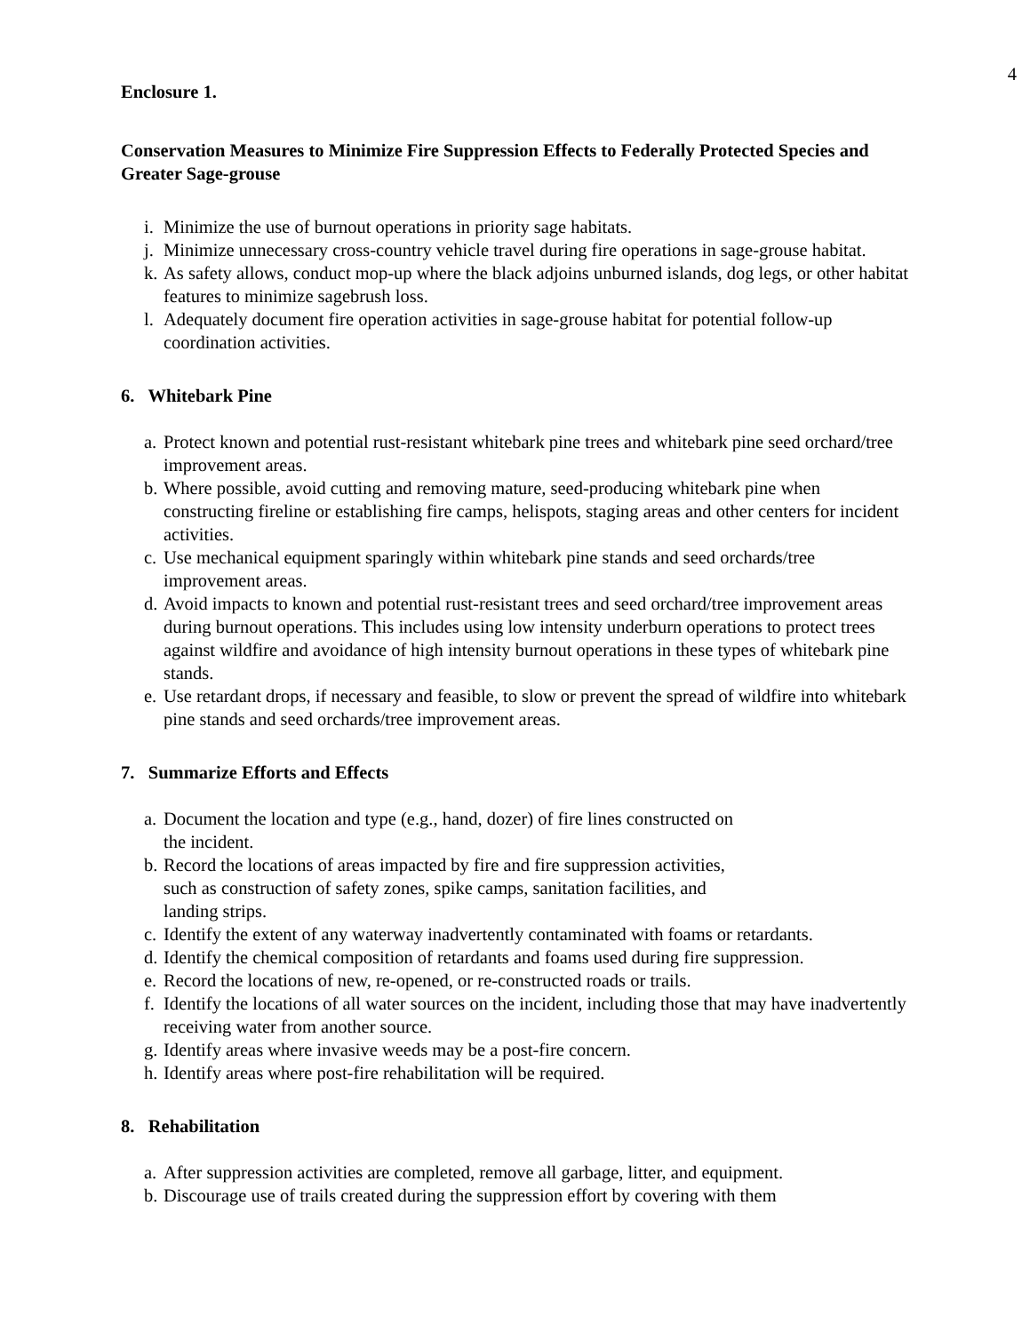4
Enclosure 1.
Conservation Measures to Minimize Fire Suppression Effects to Federally Protected Species and Greater Sage-grouse
i. Minimize the use of burnout operations in priority sage habitats.
j. Minimize unnecessary cross-country vehicle travel during fire operations in sage-grouse habitat.
k. As safety allows, conduct mop-up where the black adjoins unburned islands, dog legs, or other habitat features to minimize sagebrush loss.
l. Adequately document fire operation activities in sage-grouse habitat for potential follow-up coordination activities.
6. Whitebark Pine
a. Protect known and potential rust-resistant whitebark pine trees and whitebark pine seed orchard/tree improvement areas.
b. Where possible, avoid cutting and removing mature, seed-producing whitebark pine when constructing fireline or establishing fire camps, helispots, staging areas and other centers for incident activities.
c. Use mechanical equipment sparingly within whitebark pine stands and seed orchards/tree improvement areas.
d. Avoid impacts to known and potential rust-resistant trees and seed orchard/tree improvement areas during burnout operations. This includes using low intensity underburn operations to protect trees against wildfire and avoidance of high intensity burnout operations in these types of whitebark pine stands.
e. Use retardant drops, if necessary and feasible, to slow or prevent the spread of wildfire into whitebark pine stands and seed orchards/tree improvement areas.
7. Summarize Efforts and Effects
a. Document the location and type (e.g., hand, dozer) of fire lines constructed on
the incident.
b. Record the locations of areas impacted by fire and fire suppression activities,
such as construction of safety zones, spike camps, sanitation facilities, and
landing strips.
c. Identify the extent of any waterway inadvertently contaminated with foams or retardants.
d. Identify the chemical composition of retardants and foams used during fire suppression.
e. Record the locations of new, re-opened, or re-constructed roads or trails.
f. Identify the locations of all water sources on the incident, including those that may have inadvertently receiving water from another source.
g. Identify areas where invasive weeds may be a post-fire concern.
h. Identify areas where post-fire rehabilitation will be required.
8. Rehabilitation
a. After suppression activities are completed, remove all garbage, litter, and equipment.
b. Discourage use of trails created during the suppression effort by covering with them